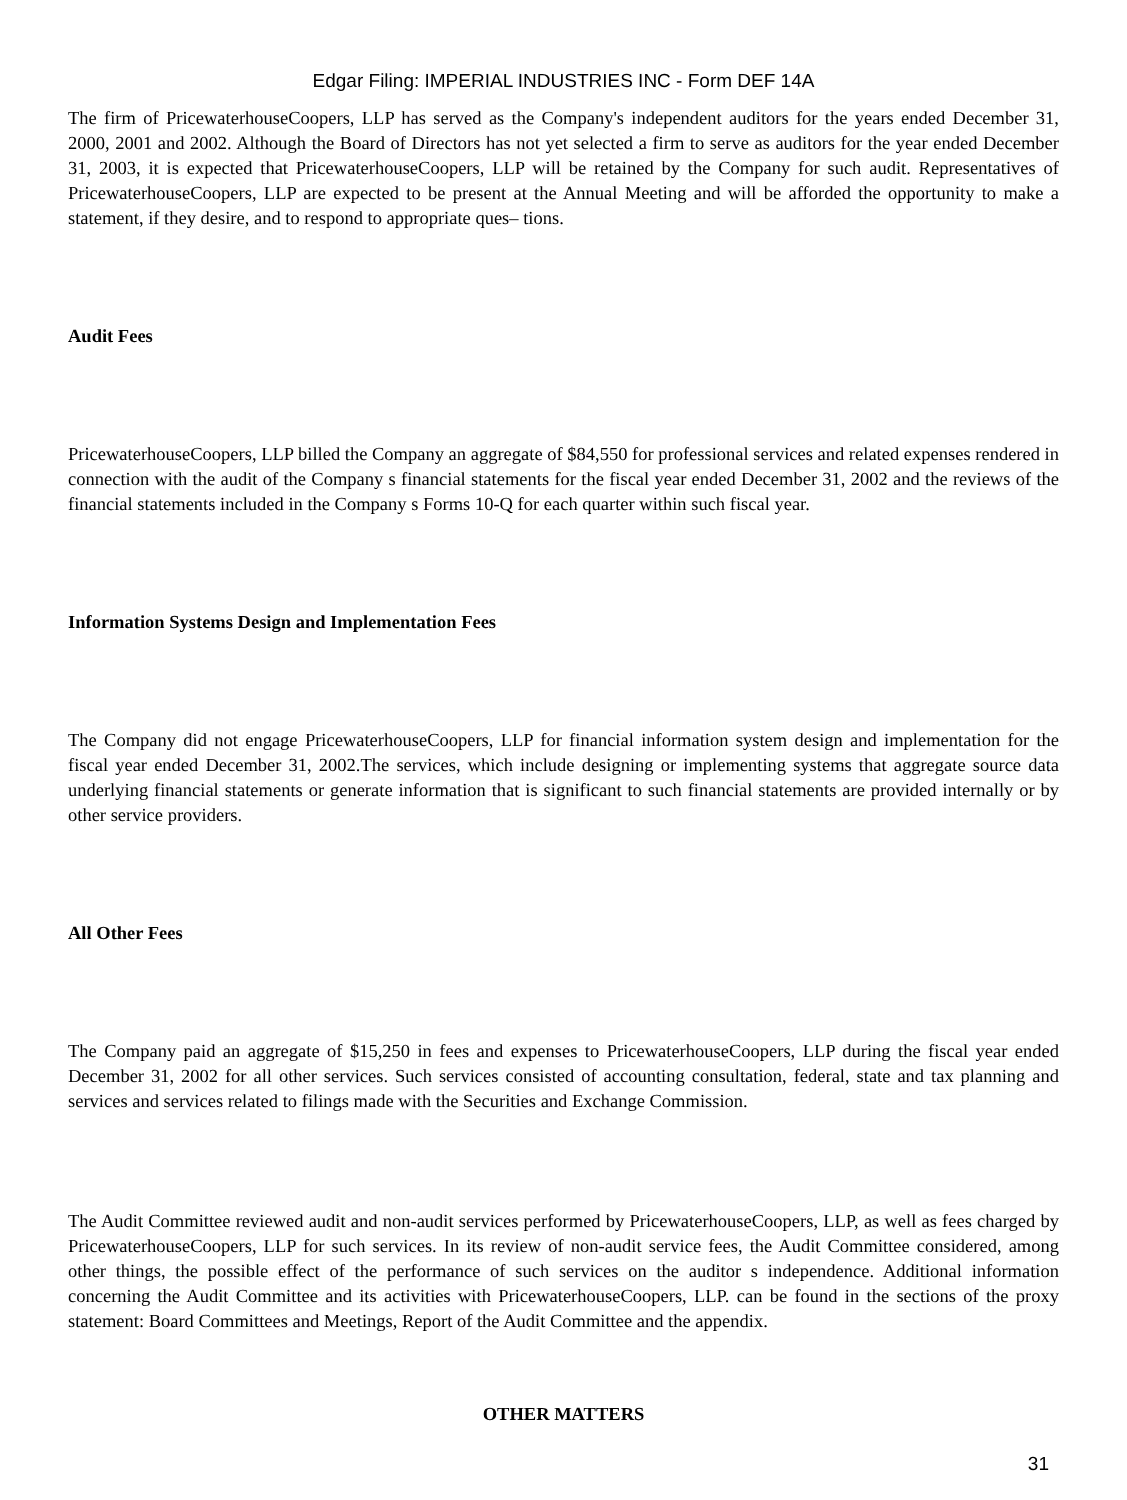Edgar Filing: IMPERIAL INDUSTRIES INC - Form DEF 14A
The firm of PricewaterhouseCoopers, LLP has served as the Company's independent auditors for the years ended December 31, 2000, 2001 and 2002. Although the Board of Directors has not yet selected a firm to serve as auditors for the year ended December 31, 2003, it is expected that PricewaterhouseCoopers, LLP will be retained by the Company for such audit. Representatives of PricewaterhouseCoopers, LLP are expected to be present at the Annual Meeting and will be afforded the opportunity to make a statement, if they desire, and to respond to appropriate ques– tions.
Audit Fees
PricewaterhouseCoopers, LLP billed the Company an aggregate of $84,550 for professional services and related expenses rendered in connection with the audit of the Company s financial statements for the fiscal year ended December 31, 2002 and the reviews of the financial statements included in the Company s Forms 10-Q for each quarter within such fiscal year.
Information Systems Design and Implementation Fees
The Company did not engage PricewaterhouseCoopers, LLP for financial information system design and implementation for the fiscal year ended December 31, 2002.The services, which include designing or implementing systems that aggregate source data underlying financial statements or generate information that is significant to such financial statements are provided internally or by other service providers.
All Other Fees
The Company paid an aggregate of $15,250 in fees and expenses to PricewaterhouseCoopers, LLP during the fiscal year ended December 31, 2002 for all other services. Such services consisted of accounting consultation, federal, state and tax planning and services and services related to filings made with the Securities and Exchange Commission.
The Audit Committee reviewed audit and non-audit services performed by PricewaterhouseCoopers, LLP, as well as fees charged by PricewaterhouseCoopers, LLP for such services. In its review of non-audit service fees, the Audit Committee considered, among other things, the possible effect of the performance of such services on the auditor s independence. Additional information concerning the Audit Committee and its activities with PricewaterhouseCoopers, LLP. can be found in the sections of the proxy statement: Board Committees and Meetings, Report of the Audit Committee and the appendix.
OTHER MATTERS
31